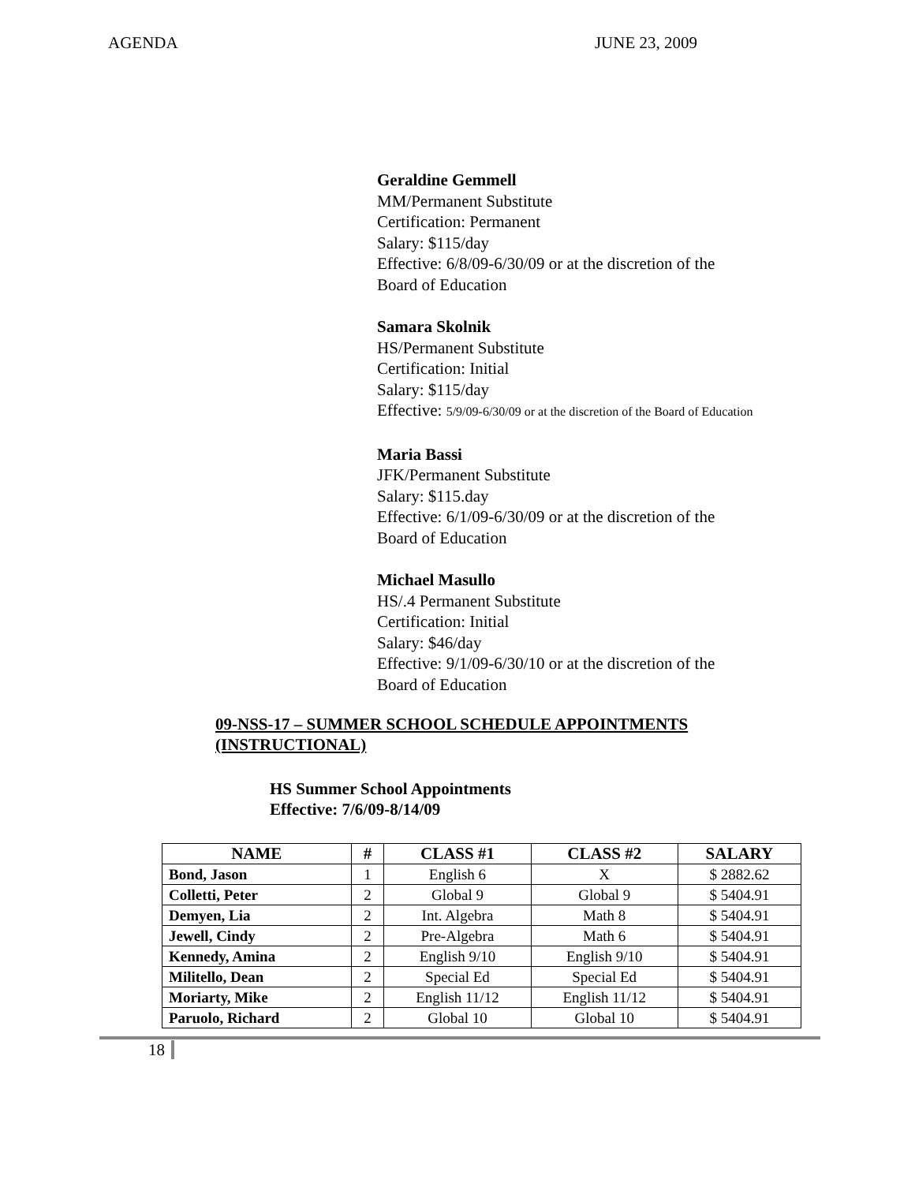AGENDA JUNE 23, 2009
Geraldine Gemmell
MM/Permanent Substitute
Certification: Permanent
Salary: $115/day
Effective: 6/8/09-6/30/09 or at the discretion of the
Board of Education
Samara Skolnik
HS/Permanent Substitute
Certification: Initial
Salary: $115/day
Effective: 5/9/09-6/30/09 or at the discretion of the Board of Education
Maria Bassi
JFK/Permanent Substitute
Salary: $115.day
Effective: 6/1/09-6/30/09 or at the discretion of the
Board of Education
Michael Masullo
HS/.4 Permanent Substitute
Certification: Initial
Salary: $46/day
Effective: 9/1/09-6/30/10 or at the discretion of the
Board of Education
09-NSS-17 – SUMMER SCHOOL SCHEDULE APPOINTMENTS (INSTRUCTIONAL)
HS Summer School Appointments
Effective: 7/6/09-8/14/09
| NAME | # | CLASS #1 | CLASS #2 | SALARY |
| --- | --- | --- | --- | --- |
| Bond, Jason | 1 | English 6 | X | $ 2882.62 |
| Colletti, Peter | 2 | Global 9 | Global 9 | $ 5404.91 |
| Demyen, Lia | 2 | Int. Algebra | Math 8 | $ 5404.91 |
| Jewell, Cindy | 2 | Pre-Algebra | Math 6 | $ 5404.91 |
| Kennedy, Amina | 2 | English 9/10 | English 9/10 | $ 5404.91 |
| Militello, Dean | 2 | Special Ed | Special Ed | $ 5404.91 |
| Moriarty, Mike | 2 | English 11/12 | English 11/12 | $ 5404.91 |
| Paruolo, Richard | 2 | Global 10 | Global 10 | $ 5404.91 |
18